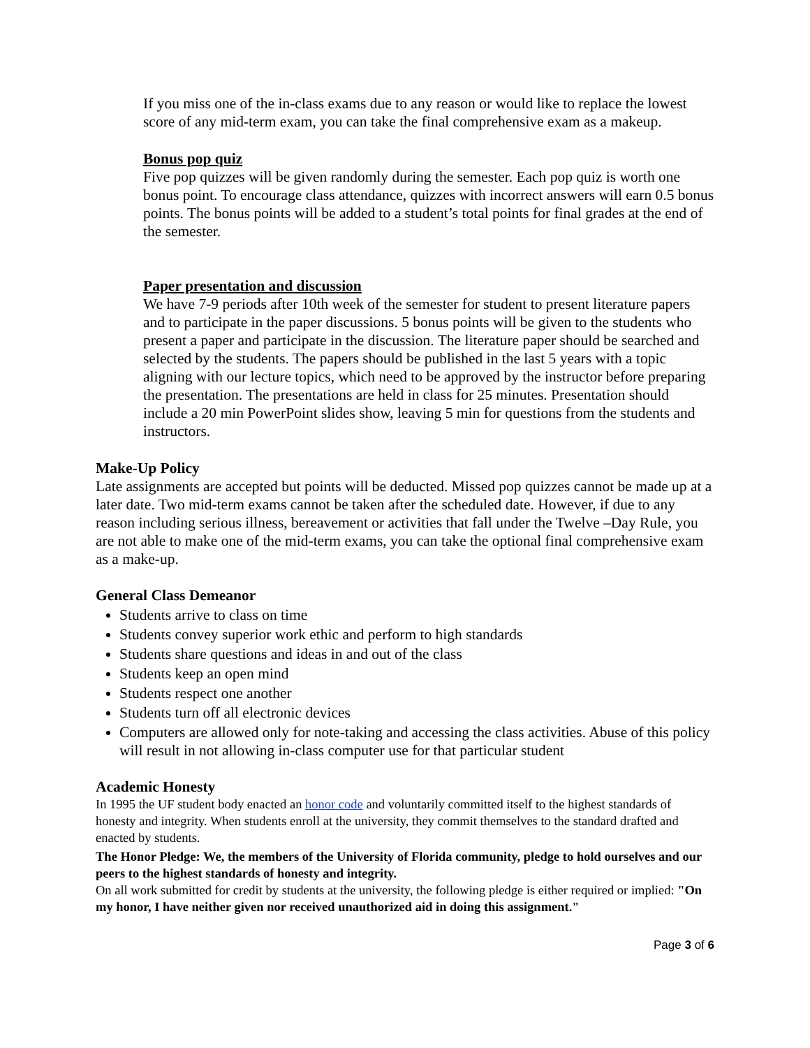If you miss one of the in-class exams due to any reason or would like to replace the lowest score of any mid-term exam, you can take the final comprehensive exam as a makeup.
Bonus pop quiz
Five pop quizzes will be given randomly during the semester. Each pop quiz is worth one bonus point. To encourage class attendance, quizzes with incorrect answers will earn 0.5 bonus points. The bonus points will be added to a student’s total points for final grades at the end of the semester.
Paper presentation and discussion
We have 7-9 periods after 10th week of the semester for student to present literature papers and to participate in the paper discussions. 5 bonus points will be given to the students who present a paper and participate in the discussion. The literature paper should be searched and selected by the students. The papers should be published in the last 5 years with a topic aligning with our lecture topics, which need to be approved by the instructor before preparing the presentation. The presentations are held in class for 25 minutes. Presentation should include a 20 min PowerPoint slides show, leaving 5 min for questions from the students and instructors.
Make-Up Policy
Late assignments are accepted but points will be deducted. Missed pop quizzes cannot be made up at a later date. Two mid-term exams cannot be taken after the scheduled date. However, if due to any reason including serious illness, bereavement or activities that fall under the Twelve –Day Rule, you are not able to make one of the mid-term exams, you can take the optional final comprehensive exam as a make-up.
General Class Demeanor
Students arrive to class on time
Students convey superior work ethic and perform to high standards
Students share questions and ideas in and out of the class
Students keep an open mind
Students respect one another
Students turn off all electronic devices
Computers are allowed only for note-taking and accessing the class activities. Abuse of this policy will result in not allowing in-class computer use for that particular student
Academic Honesty
In 1995 the UF student body enacted an honor code and voluntarily committed itself to the highest standards of honesty and integrity. When students enroll at the university, they commit themselves to the standard drafted and enacted by students.
The Honor Pledge: We, the members of the University of Florida community, pledge to hold ourselves and our peers to the highest standards of honesty and integrity.
On all work submitted for credit by students at the university, the following pledge is either required or implied: "On my honor, I have neither given nor received unauthorized aid in doing this assignment."
Page 3 of 6